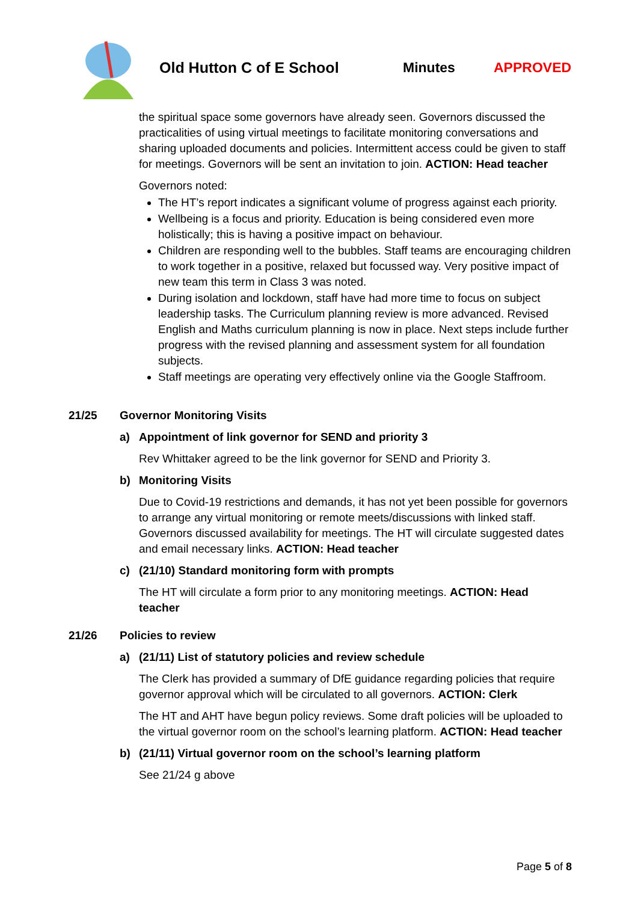Old Hutton C of E School Minutes APPROVED
the spiritual space some governors have already seen. Governors discussed the practicalities of using virtual meetings to facilitate monitoring conversations and sharing uploaded documents and policies. Intermittent access could be given to staff for meetings. Governors will be sent an invitation to join. ACTION: Head teacher
Governors noted:
The HT’s report indicates a significant volume of progress against each priority.
Wellbeing is a focus and priority. Education is being considered even more holistically; this is having a positive impact on behaviour.
Children are responding well to the bubbles. Staff teams are encouraging children to work together in a positive, relaxed but focussed way. Very positive impact of new team this term in Class 3 was noted.
During isolation and lockdown, staff have had more time to focus on subject leadership tasks. The Curriculum planning review is more advanced. Revised English and Maths curriculum planning is now in place. Next steps include further progress with the revised planning and assessment system for all foundation subjects.
Staff meetings are operating very effectively online via the Google Staffroom.
21/25 Governor Monitoring Visits
a) Appointment of link governor for SEND and priority 3
Rev Whittaker agreed to be the link governor for SEND and Priority 3.
b) Monitoring Visits
Due to Covid-19 restrictions and demands, it has not yet been possible for governors to arrange any virtual monitoring or remote meets/discussions with linked staff. Governors discussed availability for meetings. The HT will circulate suggested dates and email necessary links. ACTION: Head teacher
c) (21/10) Standard monitoring form with prompts
The HT will circulate a form prior to any monitoring meetings. ACTION: Head teacher
21/26 Policies to review
a) (21/11) List of statutory policies and review schedule
The Clerk has provided a summary of DfE guidance regarding policies that require governor approval which will be circulated to all governors. ACTION: Clerk
The HT and AHT have begun policy reviews. Some draft policies will be uploaded to the virtual governor room on the school’s learning platform. ACTION: Head teacher
b) (21/11) Virtual governor room on the school’s learning platform
See 21/24 g above
Page 5 of 8